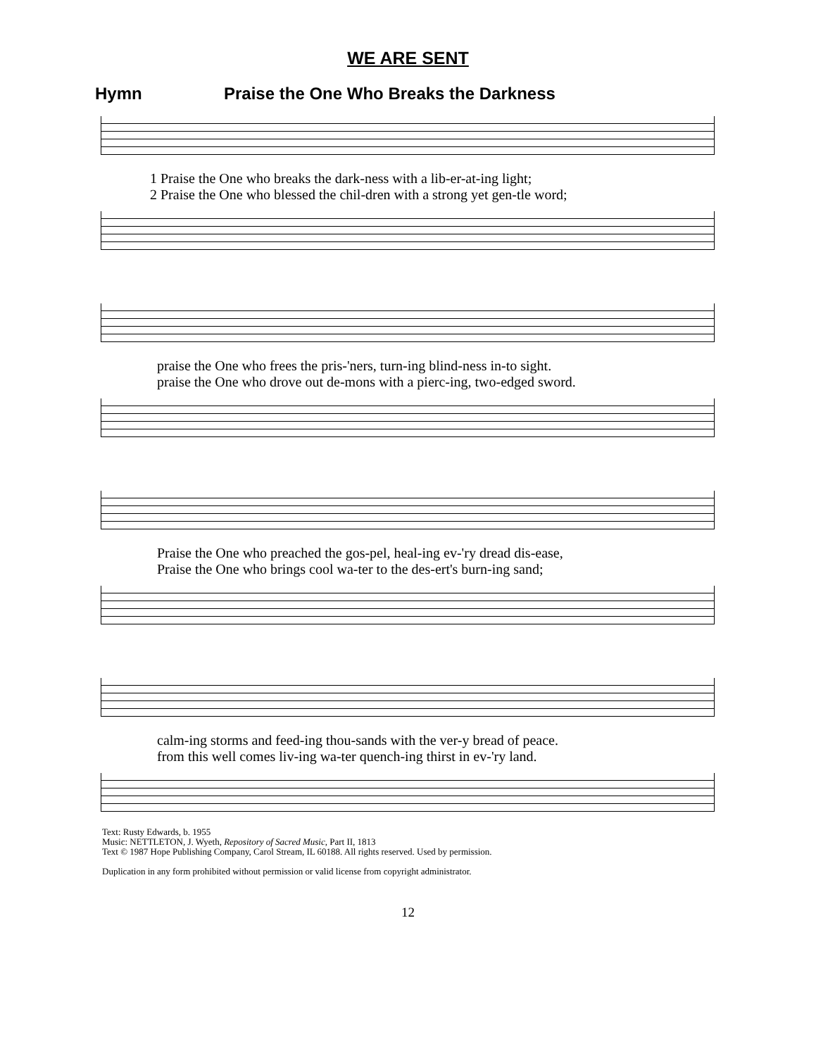WE ARE SENT
Hymn Praise the One Who Breaks the Darkness
1 Praise the One who breaks the dark-ness with a lib-er-at-ing light; 2 Praise the One who blessed the chil-dren with a strong yet gen-tle word;
praise the One who frees the pris-'ners, turn-ing blind-ness in-to sight. praise the One who drove out de-mons with a pierc-ing, two-edged sword.
Praise the One who preached the gos-pel, heal-ing ev-'ry dread dis-ease, Praise the One who brings cool wa-ter to the des-ert's burn-ing sand;
calm-ing storms and feed-ing thou-sands with the ver-y bread of peace. from this well comes liv-ing wa-ter quench-ing thirst in ev-'ry land.
Text: Rusty Edwards, b. 1955
Music: NETTLETON, J. Wyeth, Repository of Sacred Music, Part II, 1813
Text © 1987 Hope Publishing Company, Carol Stream, IL 60188. All rights reserved. Used by permission.
Duplication in any form prohibited without permission or valid license from copyright administrator.
12